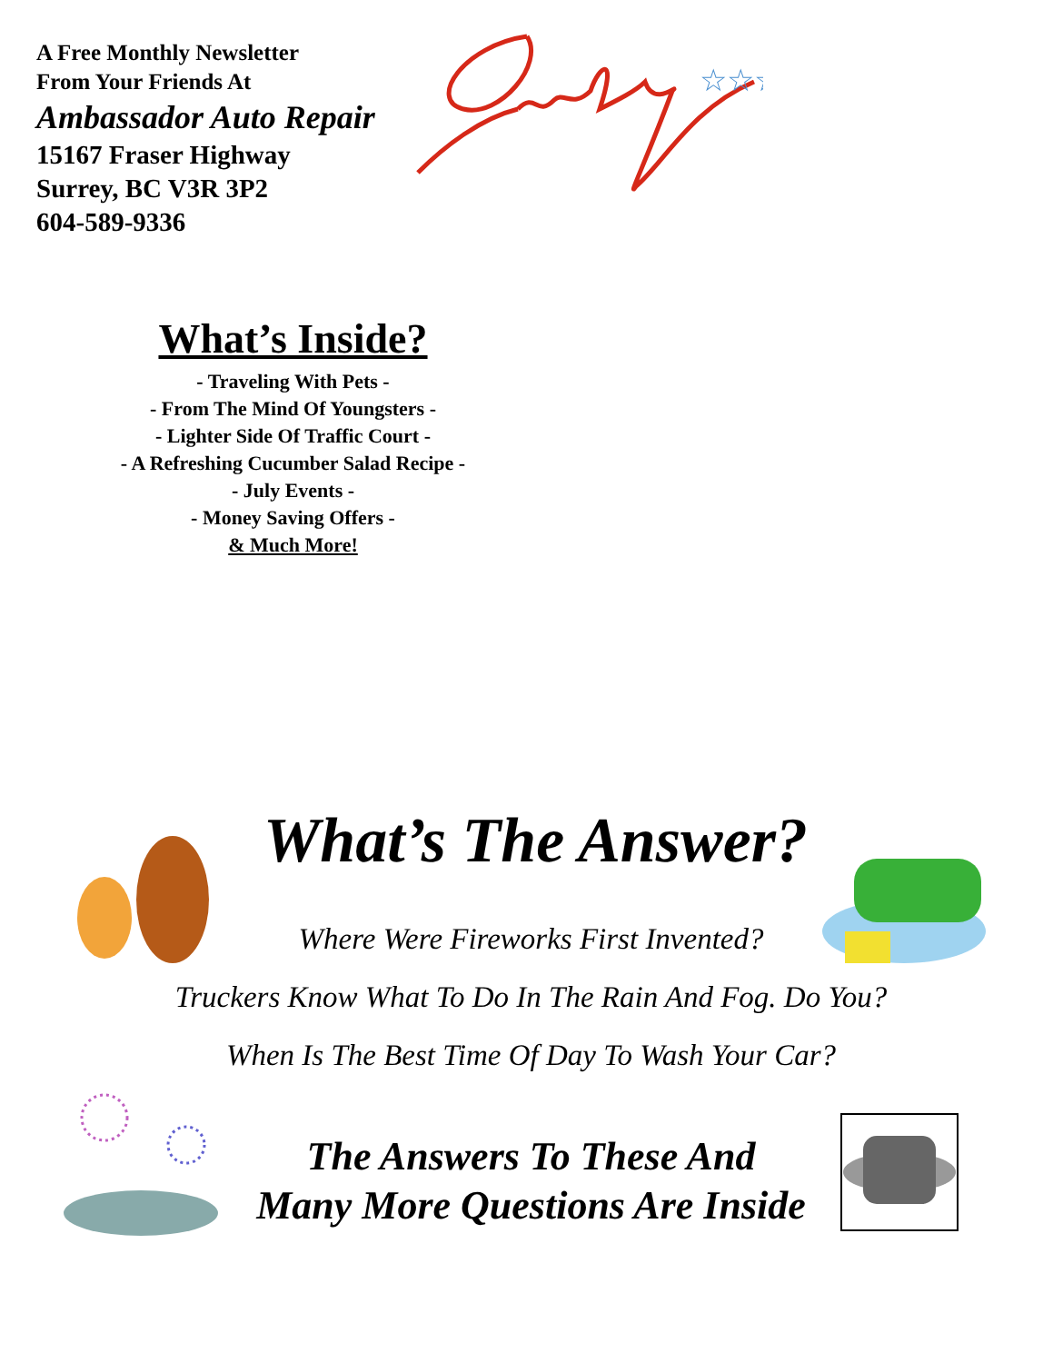A Free Monthly Newsletter
From Your Friends At
Ambassador Auto Repair
15167 Fraser Highway
Surrey, BC V3R 3P2
604-589-9336
☆☆☆
What’s Inside?
- Traveling With Pets -
- From The Mind Of Youngsters -
- Lighter Side Of Traffic Court -
- A Refreshing Cucumber Salad Recipe -
- July Events -
- Money Saving Offers -
& Much More!
What’s The Answer?
Where Were Fireworks First Invented?
Truckers Know What To Do In The Rain And Fog. Do You?
When Is The Best Time Of Day To Wash Your Car?
The Answers To These And
Many More Questions Are Inside